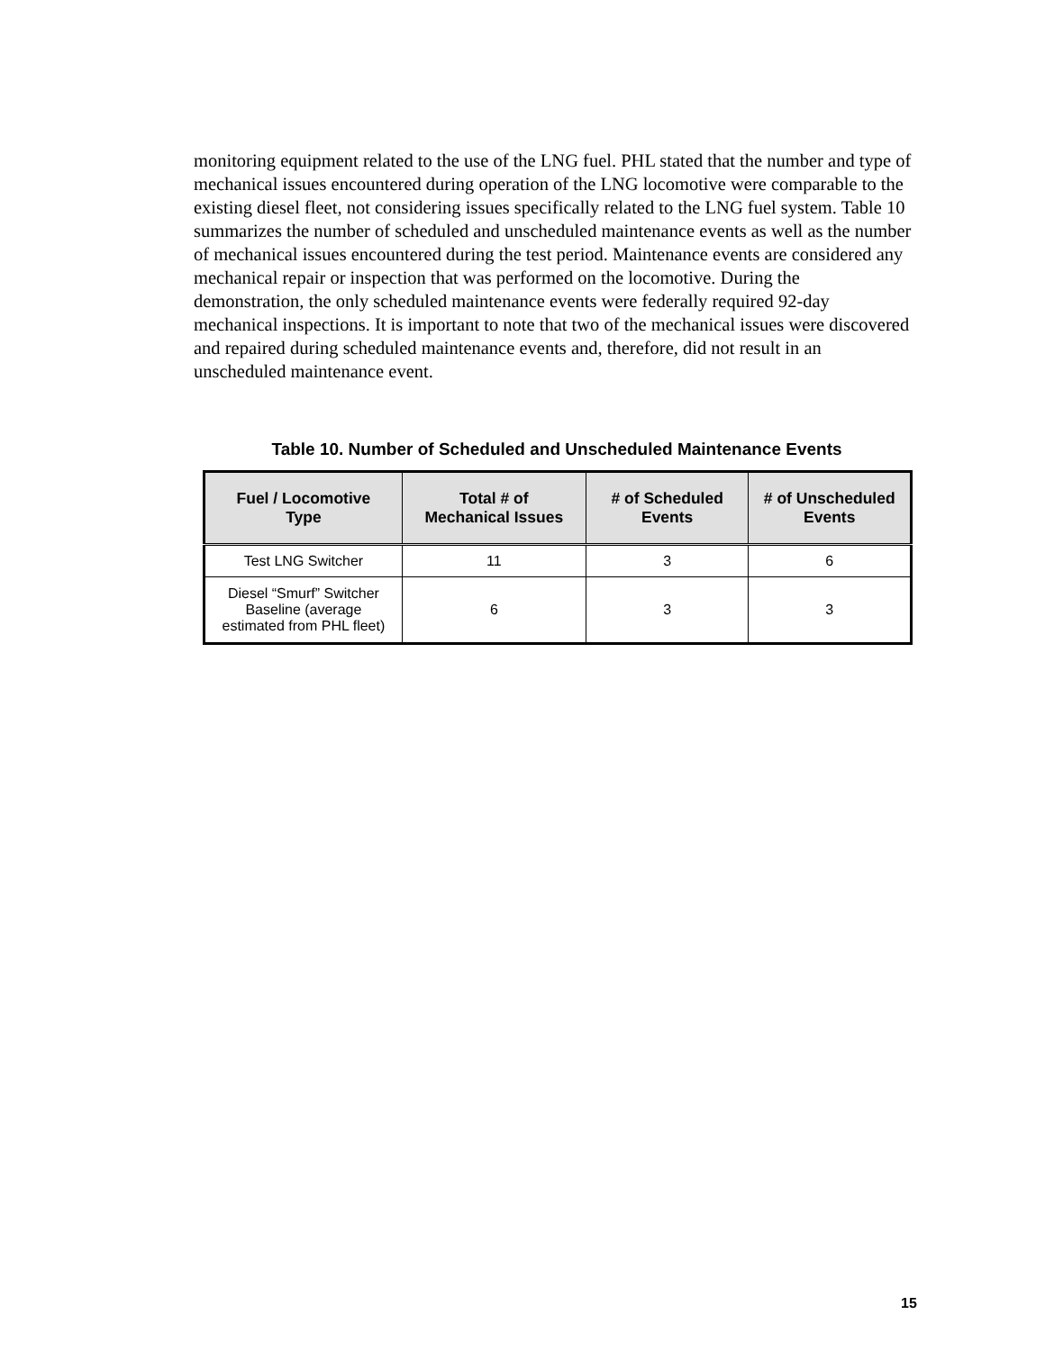monitoring equipment related to the use of the LNG fuel. PHL stated that the number and type of mechanical issues encountered during operation of the LNG locomotive were comparable to the existing diesel fleet, not considering issues specifically related to the LNG fuel system. Table 10 summarizes the number of scheduled and unscheduled maintenance events as well as the number of mechanical issues encountered during the test period. Maintenance events are considered any mechanical repair or inspection that was performed on the locomotive. During the demonstration, the only scheduled maintenance events were federally required 92-day mechanical inspections. It is important to note that two of the mechanical issues were discovered and repaired during scheduled maintenance events and, therefore, did not result in an unscheduled maintenance event.
Table 10. Number of Scheduled and Unscheduled Maintenance Events
| Fuel / Locomotive Type | Total # of Mechanical Issues | # of Scheduled Events | # of Unscheduled Events |
| --- | --- | --- | --- |
| Test LNG Switcher | 11 | 3 | 6 |
| Diesel “Smurf” Switcher Baseline (average estimated from PHL fleet) | 6 | 3 | 3 |
15